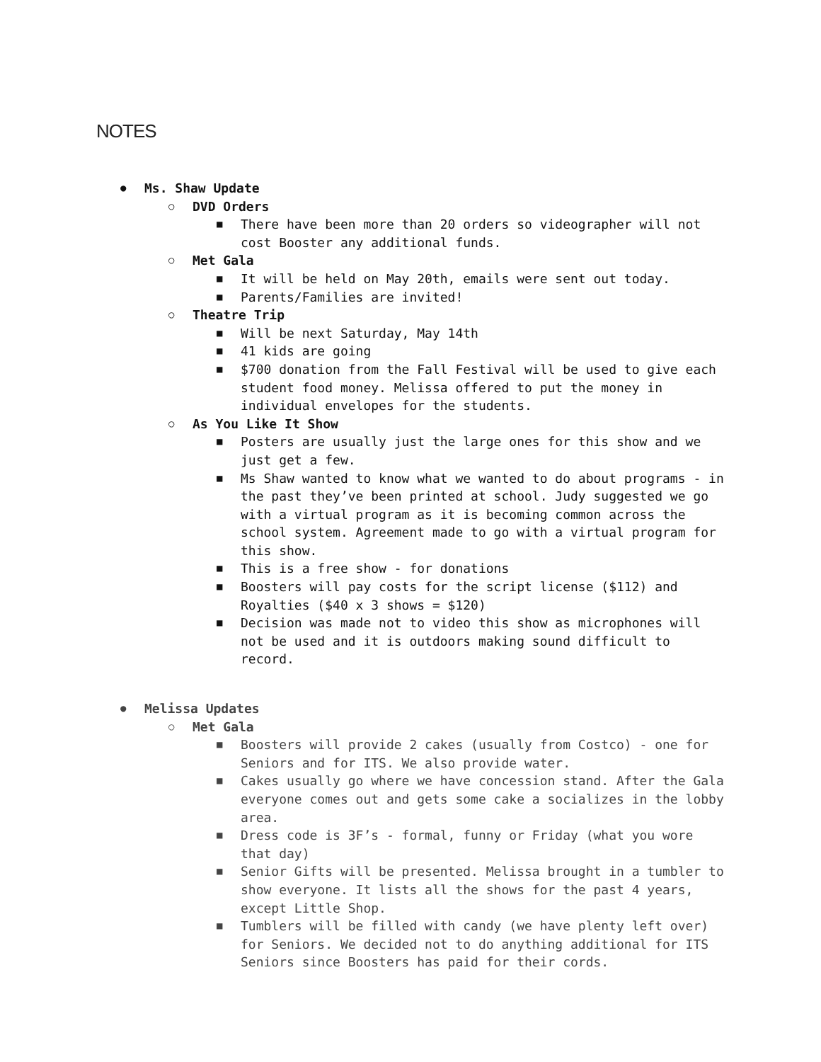NOTES
● Ms. Shaw Update
○ DVD Orders
■ There have been more than 20 orders so videographer will not cost Booster any additional funds.
○ Met Gala
■ It will be held on May 20th, emails were sent out today.
■ Parents/Families are invited!
○ Theatre Trip
■ Will be next Saturday, May 14th
■ 41 kids are going
■ $700 donation from the Fall Festival will be used to give each student food money. Melissa offered to put the money in individual envelopes for the students.
○ As You Like It Show
■ Posters are usually just the large ones for this show and we just get a few.
■ Ms Shaw wanted to know what we wanted to do about programs - in the past they’ve been printed at school. Judy suggested we go with a virtual program as it is becoming common across the school system. Agreement made to go with a virtual program for this show.
■ This is a free show - for donations
■ Boosters will pay costs for the script license ($112) and Royalties ($40 x 3 shows = $120)
■ Decision was made not to video this show as microphones will not be used and it is outdoors making sound difficult to record.
● Melissa Updates
○ Met Gala
■ Boosters will provide 2 cakes (usually from Costco) - one for Seniors and for ITS. We also provide water.
■ Cakes usually go where we have concession stand. After the Gala everyone comes out and gets some cake a socializes in the lobby area.
■ Dress code is 3F’s - formal, funny or Friday (what you wore that day)
■ Senior Gifts will be presented. Melissa brought in a tumbler to show everyone. It lists all the shows for the past 4 years, except Little Shop.
■ Tumblers will be filled with candy (we have plenty left over) for Seniors. We decided not to do anything additional for ITS Seniors since Boosters has paid for their cords.